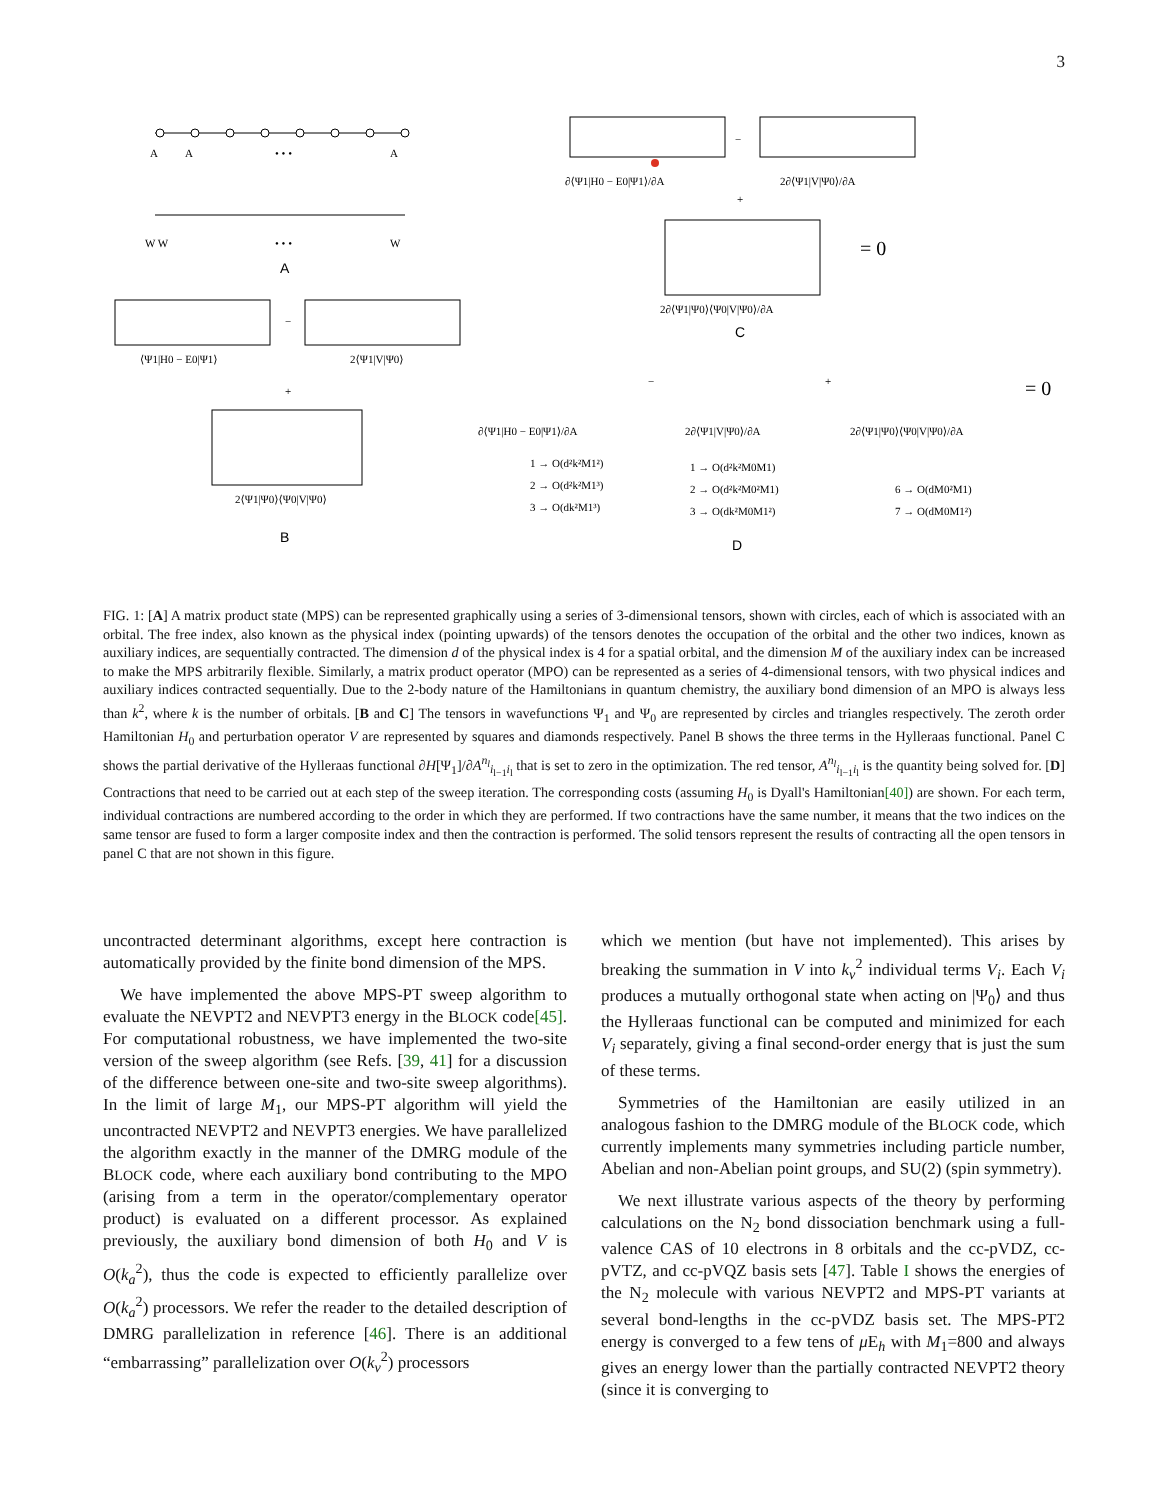3
A
A
• • •
A
W W
• • •
W
A
−
⟨Ψ1|H0 − E0|Ψ1⟩
2⟨Ψ1|V|Ψ0⟩
+
2⟨Ψ1|Ψ0⟩⟨Ψ0|V|Ψ0⟩
B
−
∂⟨Ψ1|H0 − E0|Ψ1⟩/∂A
2∂⟨Ψ1|V|Ψ0⟩/∂A
+
= 0
2∂⟨Ψ1|Ψ0⟩⟨Ψ0|V|Ψ0⟩/∂A
C
∂⟨Ψ1|H0 − E0|Ψ1⟩/∂A
−
2∂⟨Ψ1|V|Ψ0⟩/∂A
+
2∂⟨Ψ1|Ψ0⟩⟨Ψ0|V|Ψ0⟩/∂A
= 0
1 → O(d²k²M1²)
2 → O(d²k²M1³)
3 → O(dk²M1³)
1 → O(d²k²M0M1)
2 → O(d²k²M0²M1)
3 → O(dk²M0M1²)
6 → O(dM0²M1)
7 → O(dM0M1²)
D
FIG. 1: [A] A matrix product state (MPS) can be represented graphically using a series of 3-dimensional tensors, shown with circles, each of which is associated with an orbital. The free index, also known as the physical index (pointing upwards) of the tensors denotes the occupation of the orbital and the other two indices, known as auxiliary indices, are sequentially contracted. The dimension d of the physical index is 4 for a spatial orbital, and the dimension M of the auxiliary index can be increased to make the MPS arbitrarily flexible. Similarly, a matrix product operator (MPO) can be represented as a series of 4-dimensional tensors, with two physical indices and auxiliary indices contracted sequentially. Due to the 2-body nature of the Hamiltonians in quantum chemistry, the auxiliary bond dimension of an MPO is always less than k<sup>2</sup>, where k is the number of orbitals. [B and C] The tensors in wavefunctions Ψ<sub>1</sub> and Ψ<sub>0</sub> are represented by circles and triangles respectively. The zeroth order Hamiltonian H<sub>0</sub> and perturbation operator V are represented by squares and diamonds respectively. Panel B shows the three terms in the Hylleraas functional. Panel C shows the partial derivative of the Hylleraas functional ∂H[Ψ<sub>1</sub>]/∂A<sup>n<sub>l</sub></sup><sub>i<sub>l−1</sub>i<sub>l</sub></sub> that is set to zero in the optimization. The red tensor, A<sup>n<sub>l</sub></sup><sub>i<sub>l−1</sub>i<sub>l</sub></sub> is the quantity being solved for. [D] Contractions that need to be carried out at each step of the sweep iteration. The corresponding costs (assuming H<sub>0</sub> is Dyall's Hamiltonian[40]) are shown. For each term, individual contractions are numbered according to the order in which they are performed. If two contractions have the same number, it means that the two indices on the same tensor are fused to form a larger composite index and then the contraction is performed. The solid tensors represent the results of contracting all the open tensors in panel C that are not shown in this figure.
uncontracted determinant algorithms, except here contraction is automatically provided by the finite bond dimension of the MPS.
We have implemented the above MPS-PT sweep algorithm to evaluate the NEVPT2 and NEVPT3 energy in the BLOCK code[45]. For computational robustness, we have implemented the two-site version of the sweep algorithm (see Refs. [39, 41] for a discussion of the difference between one-site and two-site sweep algorithms). In the limit of large M<sub>1</sub>, our MPS-PT algorithm will yield the uncontracted NEVPT2 and NEVPT3 energies. We have parallelized the algorithm exactly in the manner of the DMRG module of the BLOCK code, where each auxiliary bond contributing to the MPO (arising from a term in the operator/complementary operator product) is evaluated on a different processor. As explained previously, the auxiliary bond dimension of both H<sub>0</sub> and V is O(k<sub>a</sub><sup>2</sup>), thus the code is expected to efficiently parallelize over O(k<sub>a</sub><sup>2</sup>) processors. We refer the reader to the detailed description of DMRG parallelization in reference [46]. There is an additional “embarrassing” parallelization over O(k<sub>v</sub><sup>2</sup>) processors
which we mention (but have not implemented). This arises by breaking the summation in V into k<sub>v</sub><sup>2</sup> individual terms V<sub>i</sub>. Each V<sub>i</sub> produces a mutually orthogonal state when acting on |Ψ<sub>0</sub>⟩ and thus the Hylleraas functional can be computed and minimized for each V<sub>i</sub> separately, giving a final second-order energy that is just the sum of these terms.
Symmetries of the Hamiltonian are easily utilized in an analogous fashion to the DMRG module of the BLOCK code, which currently implements many symmetries including particle number, Abelian and non-Abelian point groups, and SU(2) (spin symmetry).
We next illustrate various aspects of the theory by performing calculations on the N<sub>2</sub> bond dissociation benchmark using a full-valence CAS of 10 electrons in 8 orbitals and the cc-pVDZ, cc-pVTZ, and cc-pVQZ basis sets [47]. Table I shows the energies of the N<sub>2</sub> molecule with various NEVPT2 and MPS-PT variants at several bond-lengths in the cc-pVDZ basis set. The MPS-PT2 energy is converged to a few tens of μ E<sub>h</sub> with M<sub>1</sub>=800 and always gives an energy lower than the partially contracted NEVPT2 theory (since it is converging to